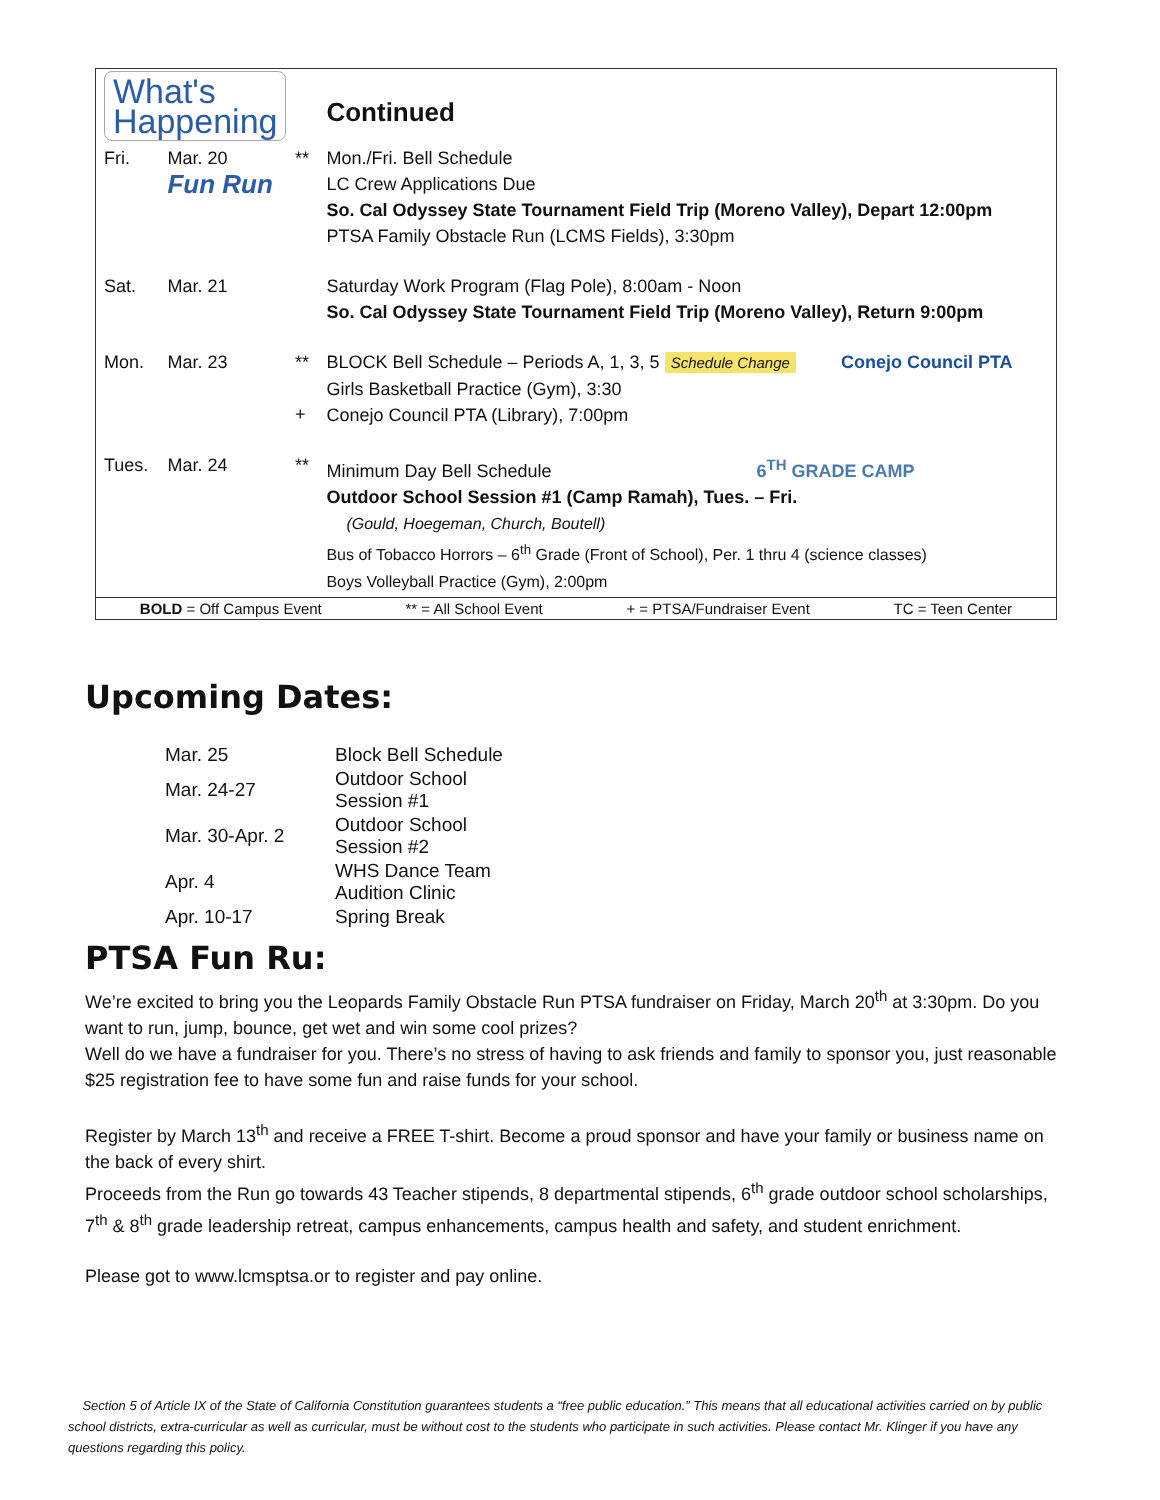| What's Happening | | | Continued |
| Fri. | Mar. 20 Fun Run | ** | Mon./Fri. Bell Schedule LC Crew Applications Due So. Cal Odyssey State Tournament Field Trip (Moreno Valley), Depart 12:00pm PTSA Family Obstacle Run (LCMS Fields), 3:30pm |
| Sat. | Mar. 21 | | Saturday Work Program (Flag Pole), 8:00am - Noon So. Cal Odyssey State Tournament Field Trip (Moreno Valley), Return 9:00pm |
| Mon. | Mar. 23 | ** + | BLOCK Bell Schedule – Periods A, 1, 3, 5 Schedule Change Conejo Council PTA Girls Basketball Practice (Gym), 3:30 Conejo Council PTA (Library), 7:00pm |
| Tues. | Mar. 24 | ** | Minimum Day Bell Schedule 6<sup>TH</sup> GRADE CAMP Outdoor School Session #1 (Camp Ramah), Tues. – Fri. (Gould, Hoegeman, Church, Boutell) Bus of Tobacco Horrors – 6<sup>th</sup> Grade (Front of School), Per. 1 thru 4 (science classes) Boys Volleyball Practice (Gym), 2:00pm |
BOLD = Off Campus Event ** = All School Event + = PTSA/Fundraiser Event TC = Teen Center
Upcoming Dates:
| Mar. 25 | Block Bell Schedule |
| Mar. 24-27 | Outdoor School Session #1 |
| Mar. 30-Apr. 2 | Outdoor School Session #2 |
| Apr. 4 | WHS Dance Team Audition Clinic |
| Apr. 10-17 | Spring Break |
PTSA Fun Ru:
We’re excited to bring you the Leopards Family Obstacle Run PTSA fundraiser on Friday, March 20<sup>th</sup> at 3:30pm. Do you want to run, jump, bounce, get wet and win some cool prizes?
Well do we have a fundraiser for you. There’s no stress of having to ask friends and family to sponsor you, just reasonable $25 registration fee to have some fun and raise funds for your school.
Register by March 13<sup>th</sup> and receive a FREE T-shirt. Become a proud sponsor and have your family or business name on the back of every shirt.
Proceeds from the Run go towards 43 Teacher stipends, 8 departmental stipends, 6<sup>th</sup> grade outdoor school scholarships, 7<sup>th</sup> & 8<sup>th</sup> grade leadership retreat, campus enhancements, campus health and safety, and student enrichment.
Please got to www.lcmsptsa.or to register and pay online.
Section 5 of Article IX of the State of California Constitution guarantees students a “free public education.” This means that all educational activities carried on by public school districts, extra-curricular as well as curricular, must be without cost to the students who participate in such activities. Please contact Mr. Klinger if you have any questions regarding this policy.